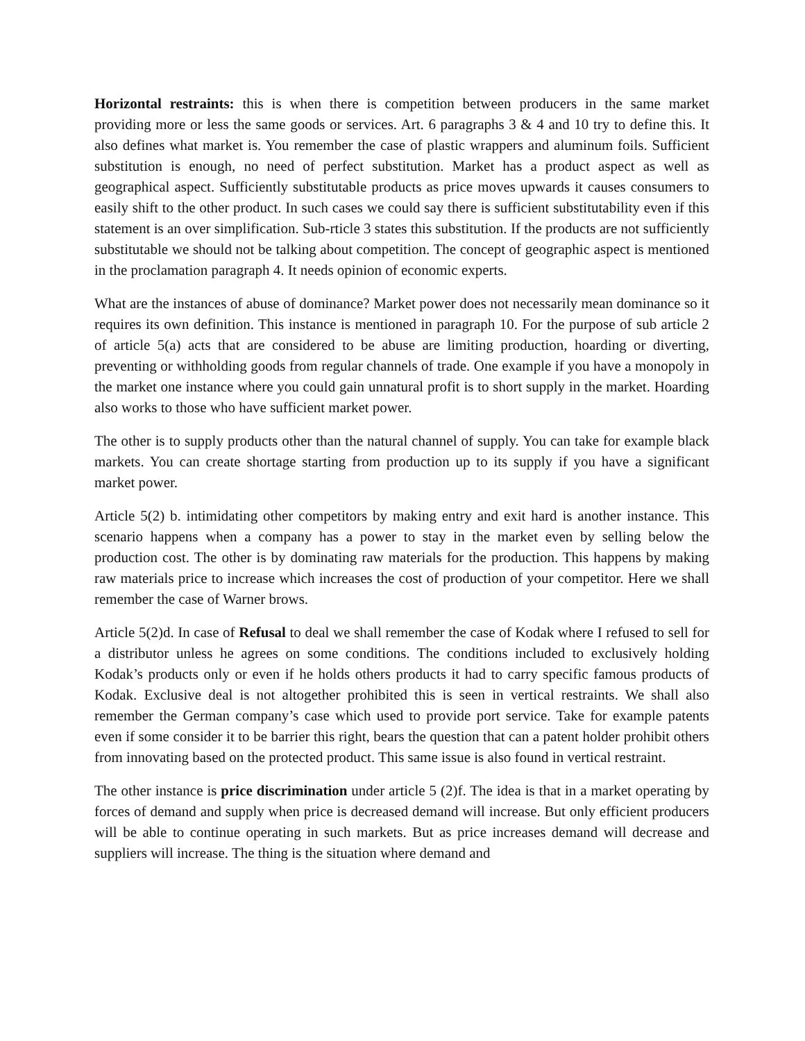Horizontal restraints: this is when there is competition between producers in the same market providing more or less the same goods or services. Art. 6 paragraphs 3 & 4 and 10 try to define this. It also defines what market is. You remember the case of plastic wrappers and aluminum foils. Sufficient substitution is enough, no need of perfect substitution. Market has a product aspect as well as geographical aspect. Sufficiently substitutable products as price moves upwards it causes consumers to easily shift to the other product. In such cases we could say there is sufficient substitutability even if this statement is an over simplification. Sub-rticle 3 states this substitution. If the products are not sufficiently substitutable we should not be talking about competition. The concept of geographic aspect is mentioned in the proclamation paragraph 4. It needs opinion of economic experts.
What are the instances of abuse of dominance? Market power does not necessarily mean dominance so it requires its own definition. This instance is mentioned in paragraph 10. For the purpose of sub article 2 of article 5(a) acts that are considered to be abuse are limiting production, hoarding or diverting, preventing or withholding goods from regular channels of trade. One example if you have a monopoly in the market one instance where you could gain unnatural profit is to short supply in the market. Hoarding also works to those who have sufficient market power.
The other is to supply products other than the natural channel of supply. You can take for example black markets. You can create shortage starting from production up to its supply if you have a significant market power.
Article 5(2) b. intimidating other competitors by making entry and exit hard is another instance. This scenario happens when a company has a power to stay in the market even by selling below the production cost. The other is by dominating raw materials for the production. This happens by making raw materials price to increase which increases the cost of production of your competitor. Here we shall remember the case of Warner brows.
Article 5(2)d. In case of Refusal to deal we shall remember the case of Kodak where I refused to sell for a distributor unless he agrees on some conditions. The conditions included to exclusively holding Kodak’s products only or even if he holds others products it had to carry specific famous products of Kodak. Exclusive deal is not altogether prohibited this is seen in vertical restraints. We shall also remember the German company’s case which used to provide port service. Take for example patents even if some consider it to be barrier this right, bears the question that can a patent holder prohibit others from innovating based on the protected product. This same issue is also found in vertical restraint.
The other instance is price discrimination under article 5 (2)f. The idea is that in a market operating by forces of demand and supply when price is decreased demand will increase. But only efficient producers will be able to continue operating in such markets. But as price increases demand will decrease and suppliers will increase. The thing is the situation where demand and